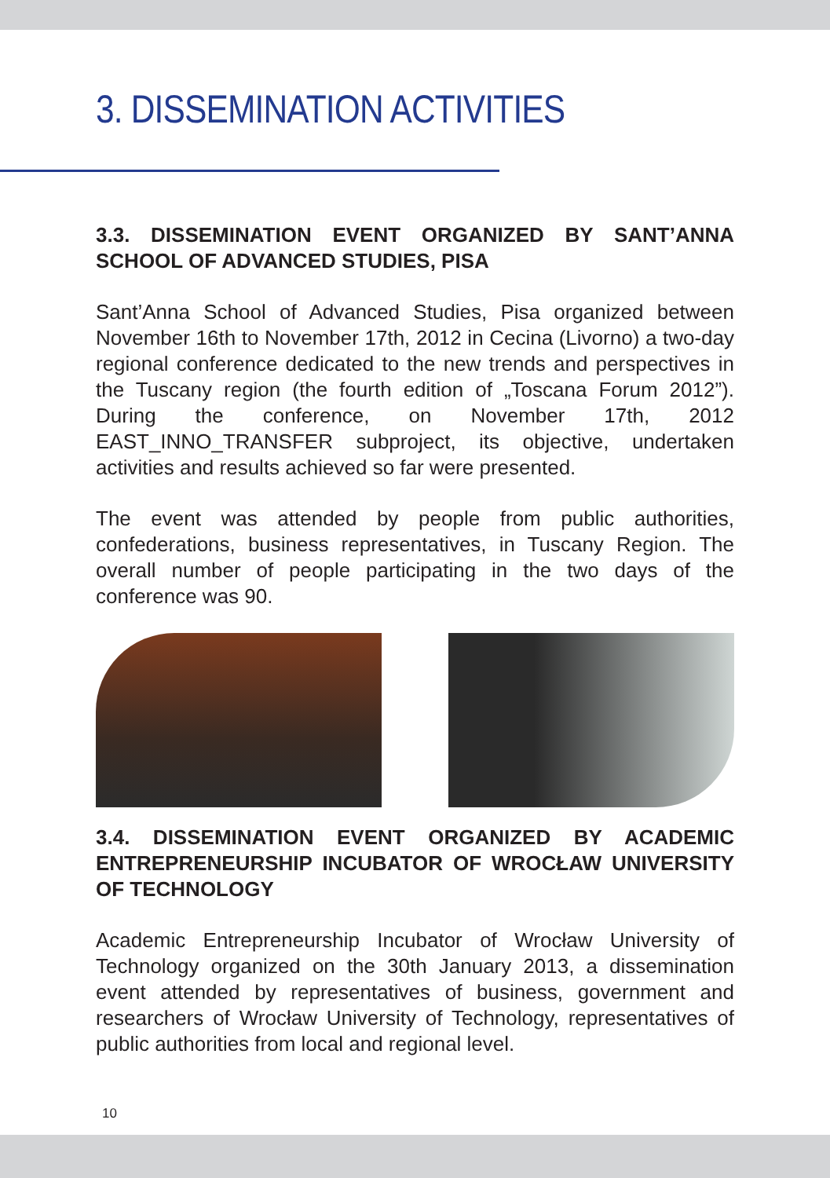3. DISSEMINATION ACTIVITIES
3.3. DISSEMINATION EVENT ORGANIZED BY SANT’ANNA SCHOOL OF ADVANCED STUDIES, PISA
Sant’Anna School of Advanced Studies, Pisa organized between November 16th to November 17th, 2012 in Cecina (Livorno) a two-day regional conference dedicated to the new trends and perspectives in the Tuscany region (the fourth edition of „Toscana Forum 2012”). During the conference, on November 17th, 2012 EAST_INNO_TRANSFER subproject, its objective, undertaken activities and results achieved so far were presented.
The event was attended by people from public authorities, confederations, business representatives, in Tuscany Region. The overall number of people participating in the two days of the conference was 90.
3.4. DISSEMINATION EVENT ORGANIZED BY ACADEMIC ENTREPRENEURSHIP INCUBATOR OF WROCŁAW UNIVERSITY OF TECHNOLOGY
Academic Entrepreneurship Incubator of Wrocław University of Technology organized on the 30th January 2013, a dissemination event attended by representatives of business, government and researchers of Wrocław University of Technology, representatives of public authorities from local and regional level.
10